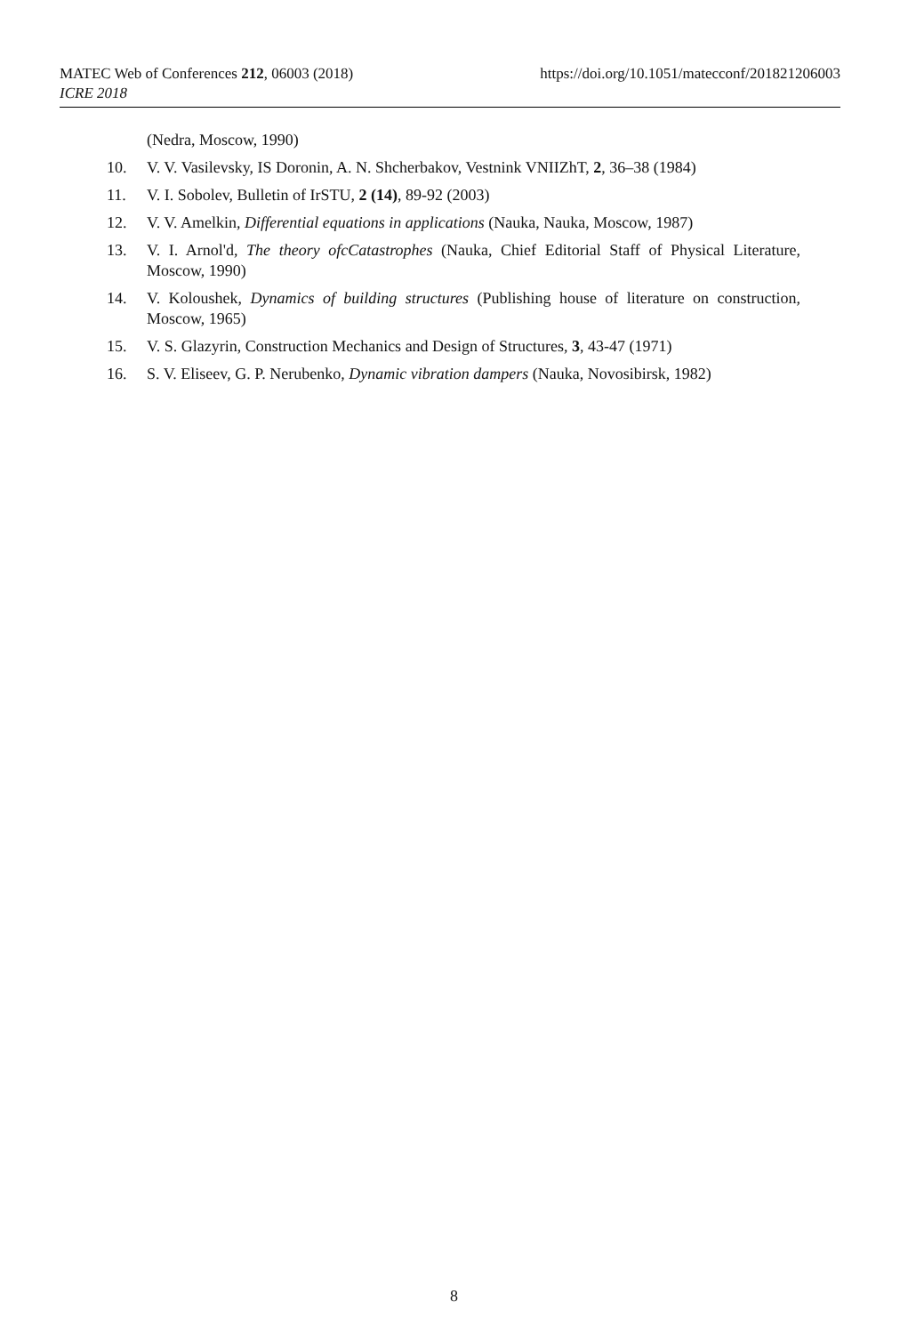https://doi.org/10.1051/matecconf/201821206003 MATEC Web of Conferences 212, 06003 (2018)
ICRE 2018
(Nedra, Moscow, 1990)
10. V. V. Vasilevsky, IS Doronin, A. N. Shcherbakov, Vestnink VNIIZhT, 2, 36–38 (1984)
11. V. I. Sobolev, Bulletin of IrSTU, 2 (14), 89-92 (2003)
12. V. V. Amelkin, Differential equations in applications (Nauka, Nauka, Moscow, 1987)
13. V. I. Arnol'd, The theory ofcCatastrophes (Nauka, Chief Editorial Staff of Physical Literature, Moscow, 1990)
14. V. Koloushek, Dynamics of building structures (Publishing house of literature on construction, Moscow, 1965)
15. V. S. Glazyrin, Construction Mechanics and Design of Structures, 3, 43-47 (1971)
16. S. V. Eliseev, G. P. Nerubenko, Dynamic vibration dampers (Nauka, Novosibirsk, 1982)
8